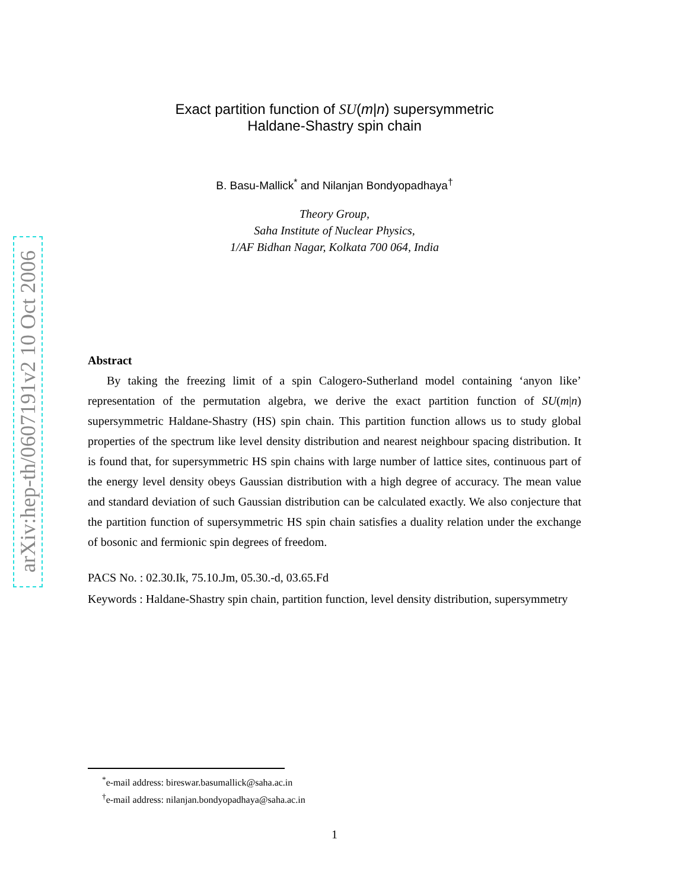arXiv:hep-th/0607191v2 10 Oct 2006
Exact partition function of SU(m|n) supersymmetric
Haldane-Shastry spin chain
B. Basu-Mallick<sup>*</sup> and Nilanjan Bondyopadhaya<sup>†</sup>
Theory Group,
Saha Institute of Nuclear Physics,
1/AF Bidhan Nagar, Kolkata 700 064, India
Abstract
By taking the freezing limit of a spin Calogero-Sutherland model containing ‘anyon like’ representation of the permutation algebra, we derive the exact partition function of SU(m|n) supersymmetric Haldane-Shastry (HS) spin chain. This partition function allows us to study global properties of the spectrum like level density distribution and nearest neighbour spacing distribution. It is found that, for supersymmetric HS spin chains with large number of lattice sites, continuous part of the energy level density obeys Gaussian distribution with a high degree of accuracy. The mean value and standard deviation of such Gaussian distribution can be calculated exactly. We also conjecture that the partition function of supersymmetric HS spin chain satisfies a duality relation under the exchange of bosonic and fermionic spin degrees of freedom.
PACS No. : 02.30.Ik, 75.10.Jm, 05.30.-d, 03.65.Fd
Keywords : Haldane-Shastry spin chain, partition function, level density distribution, supersymmetry
<sup>*</sup> e-mail address: bireswar.basumallick@saha.ac.in
<sup>†</sup> e-mail address: nilanjan.bondyopadhaya@saha.ac.in
1